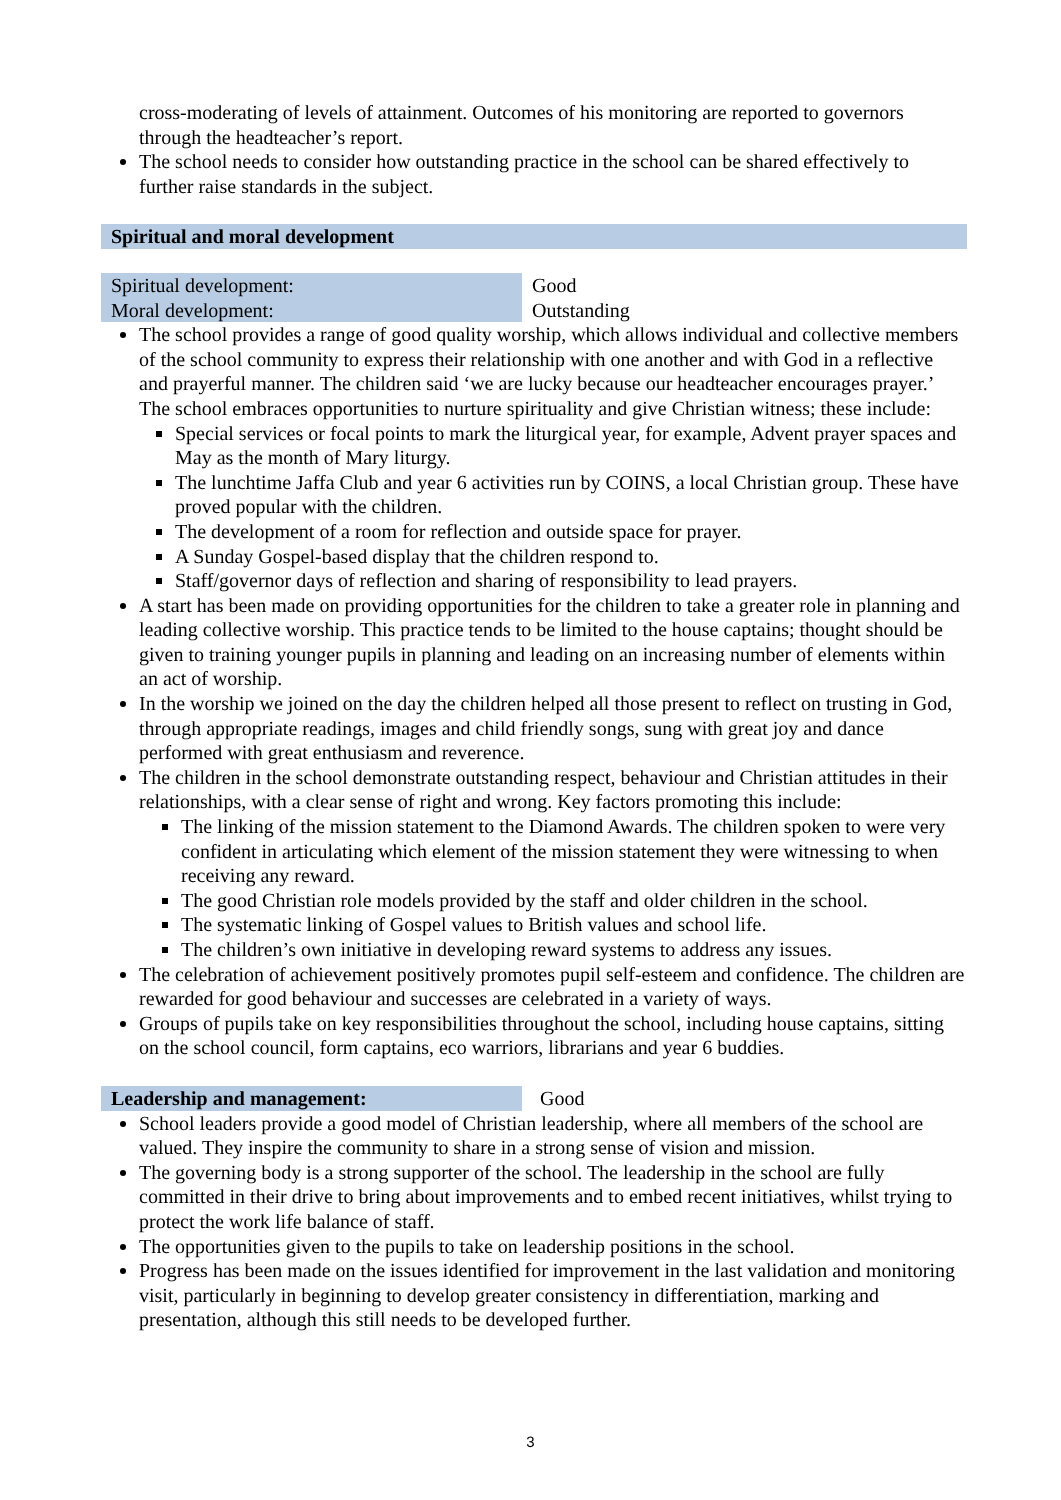cross-moderating of levels of attainment. Outcomes of his monitoring are reported to governors through the headteacher’s report.
The school needs to consider how outstanding practice in the school can be shared effectively to further raise standards in the subject.
Spiritual and moral development
| Spiritual development: | Good |
| Moral development: | Outstanding |
The school provides a range of good quality worship, which allows individual and collective members of the school community to express their relationship with one another and with God in a reflective and prayerful manner. The children said ‘we are lucky because our headteacher encourages prayer.’ The school embraces opportunities to nurture spirituality and give Christian witness; these include:
Special services or focal points to mark the liturgical year, for example, Advent prayer spaces and May as the month of Mary liturgy.
The lunchtime Jaffa Club and year 6 activities run by COINS, a local Christian group. These have proved popular with the children.
The development of a room for reflection and outside space for prayer.
A Sunday Gospel-based display that the children respond to.
Staff/governor days of reflection and sharing of responsibility to lead prayers.
A start has been made on providing opportunities for the children to take a greater role in planning and leading collective worship. This practice tends to be limited to the house captains; thought should be given to training younger pupils in planning and leading on an increasing number of elements within an act of worship.
In the worship we joined on the day the children helped all those present to reflect on trusting in God, through appropriate readings, images and child friendly songs, sung with great joy and dance performed with great enthusiasm and reverence.
The children in the school demonstrate outstanding respect, behaviour and Christian attitudes in their relationships, with a clear sense of right and wrong. Key factors promoting this include:
The linking of the mission statement to the Diamond Awards. The children spoken to were very confident in articulating which element of the mission statement they were witnessing to when receiving any reward.
The good Christian role models provided by the staff and older children in the school.
The systematic linking of Gospel values to British values and school life.
The children’s own initiative in developing reward systems to address any issues.
The celebration of achievement positively promotes pupil self-esteem and confidence. The children are rewarded for good behaviour and successes are celebrated in a variety of ways.
Groups of pupils take on key responsibilities throughout the school, including house captains, sitting on the school council, form captains, eco warriors, librarians and year 6 buddies.
| Leadership and management: | Good |
School leaders provide a good model of Christian leadership, where all members of the school are valued. They inspire the community to share in a strong sense of vision and mission.
The governing body is a strong supporter of the school. The leadership in the school are fully committed in their drive to bring about improvements and to embed recent initiatives, whilst trying to protect the work life balance of staff.
The opportunities given to the pupils to take on leadership positions in the school.
Progress has been made on the issues identified for improvement in the last validation and monitoring visit, particularly in beginning to develop greater consistency in differentiation, marking and presentation, although this still needs to be developed further.
3